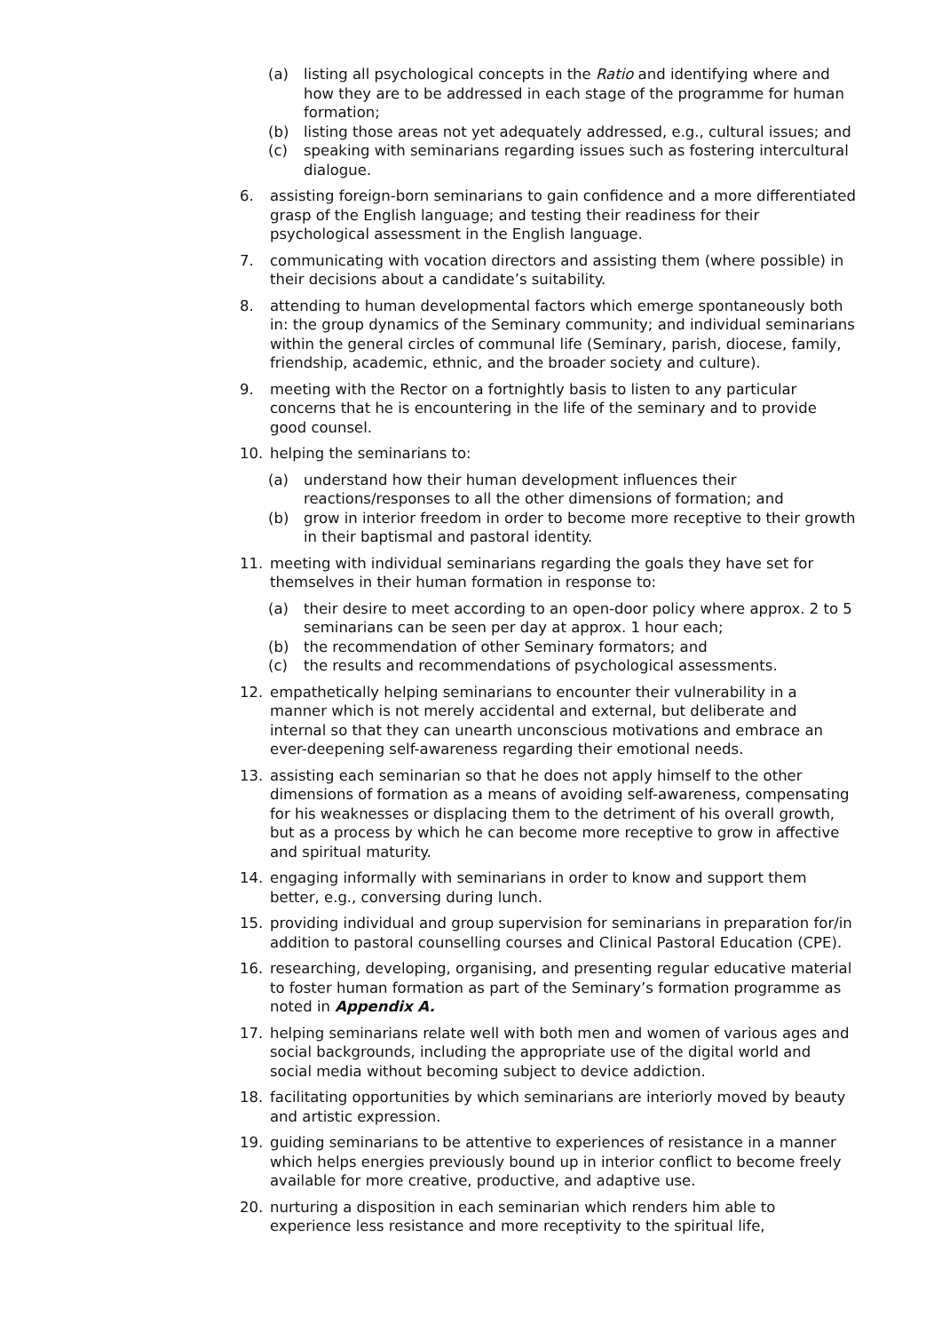(a) listing all psychological concepts in the Ratio and identifying where and how they are to be addressed in each stage of the programme for human formation;
(b) listing those areas not yet adequately addressed, e.g., cultural issues; and
(c) speaking with seminarians regarding issues such as fostering intercultural dialogue.
6. assisting foreign-born seminarians to gain confidence and a more differentiated grasp of the English language; and testing their readiness for their psychological assessment in the English language.
7. communicating with vocation directors and assisting them (where possible) in their decisions about a candidate’s suitability.
8. attending to human developmental factors which emerge spontaneously both in: the group dynamics of the Seminary community; and individual seminarians within the general circles of communal life (Seminary, parish, diocese, family, friendship, academic, ethnic, and the broader society and culture).
9. meeting with the Rector on a fortnightly basis to listen to any particular concerns that he is encountering in the life of the seminary and to provide good counsel.
10. helping the seminarians to:
(a) understand how their human development influences their reactions/responses to all the other dimensions of formation; and
(b) grow in interior freedom in order to become more receptive to their growth in their baptismal and pastoral identity.
11. meeting with individual seminarians regarding the goals they have set for themselves in their human formation in response to:
(a) their desire to meet according to an open-door policy where approx. 2 to 5 seminarians can be seen per day at approx. 1 hour each;
(b) the recommendation of other Seminary formators; and
(c) the results and recommendations of psychological assessments.
12. empathetically helping seminarians to encounter their vulnerability in a manner which is not merely accidental and external, but deliberate and internal so that they can unearth unconscious motivations and embrace an ever-deepening self-awareness regarding their emotional needs.
13. assisting each seminarian so that he does not apply himself to the other dimensions of formation as a means of avoiding self-awareness, compensating for his weaknesses or displacing them to the detriment of his overall growth, but as a process by which he can become more receptive to grow in affective and spiritual maturity.
14. engaging informally with seminarians in order to know and support them better, e.g., conversing during lunch.
15. providing individual and group supervision for seminarians in preparation for/in addition to pastoral counselling courses and Clinical Pastoral Education (CPE).
16. researching, developing, organising, and presenting regular educative material to foster human formation as part of the Seminary’s formation programme as noted in Appendix A.
17. helping seminarians relate well with both men and women of various ages and social backgrounds, including the appropriate use of the digital world and social media without becoming subject to device addiction.
18. facilitating opportunities by which seminarians are interiorly moved by beauty and artistic expression.
19. guiding seminarians to be attentive to experiences of resistance in a manner which helps energies previously bound up in interior conflict to become freely available for more creative, productive, and adaptive use.
20. nurturing a disposition in each seminarian which renders him able to experience less resistance and more receptivity to the spiritual life,